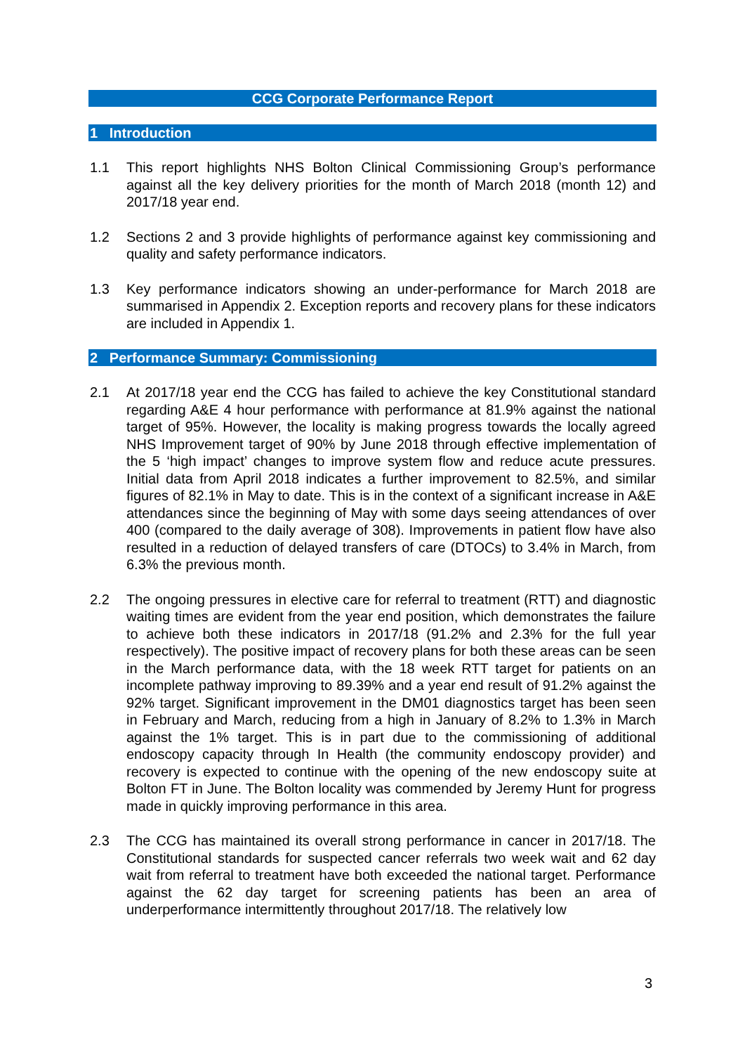CCG Corporate Performance Report
1 Introduction
1.1 This report highlights NHS Bolton Clinical Commissioning Group’s performance against all the key delivery priorities for the month of March 2018 (month 12) and 2017/18 year end.
1.2 Sections 2 and 3 provide highlights of performance against key commissioning and quality and safety performance indicators.
1.3 Key performance indicators showing an under-performance for March 2018 are summarised in Appendix 2. Exception reports and recovery plans for these indicators are included in Appendix 1.
2 Performance Summary: Commissioning
2.1 At 2017/18 year end the CCG has failed to achieve the key Constitutional standard regarding A&E 4 hour performance with performance at 81.9% against the national target of 95%. However, the locality is making progress towards the locally agreed NHS Improvement target of 90% by June 2018 through effective implementation of the 5 ‘high impact’ changes to improve system flow and reduce acute pressures. Initial data from April 2018 indicates a further improvement to 82.5%, and similar figures of 82.1% in May to date. This is in the context of a significant increase in A&E attendances since the beginning of May with some days seeing attendances of over 400 (compared to the daily average of 308). Improvements in patient flow have also resulted in a reduction of delayed transfers of care (DTOCs) to 3.4% in March, from 6.3% the previous month.
2.2 The ongoing pressures in elective care for referral to treatment (RTT) and diagnostic waiting times are evident from the year end position, which demonstrates the failure to achieve both these indicators in 2017/18 (91.2% and 2.3% for the full year respectively). The positive impact of recovery plans for both these areas can be seen in the March performance data, with the 18 week RTT target for patients on an incomplete pathway improving to 89.39% and a year end result of 91.2% against the 92% target. Significant improvement in the DM01 diagnostics target has been seen in February and March, reducing from a high in January of 8.2% to 1.3% in March against the 1% target. This is in part due to the commissioning of additional endoscopy capacity through In Health (the community endoscopy provider) and recovery is expected to continue with the opening of the new endoscopy suite at Bolton FT in June. The Bolton locality was commended by Jeremy Hunt for progress made in quickly improving performance in this area.
2.3 The CCG has maintained its overall strong performance in cancer in 2017/18. The Constitutional standards for suspected cancer referrals two week wait and 62 day wait from referral to treatment have both exceeded the national target. Performance against the 62 day target for screening patients has been an area of underperformance intermittently throughout 2017/18. The relatively low
3